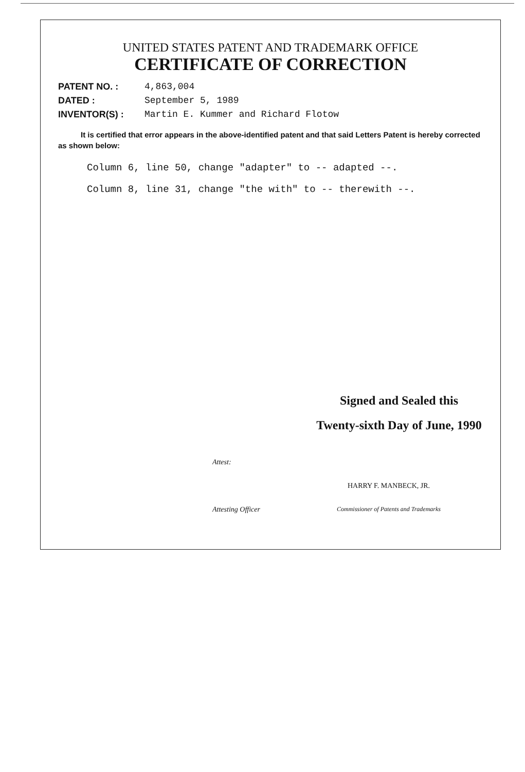UNITED STATES PATENT AND TRADEMARK OFFICE
CERTIFICATE OF CORRECTION
PATENT NO. : 4,863,004
DATED : September 5, 1989
INVENTOR(S) : Martin E. Kummer and Richard Flotow
It is certified that error appears in the above-identified patent and that said Letters Patent is hereby corrected as shown below:
Column 6, line 50, change "adapter" to -- adapted --.
Column 8, line 31, change "the with" to -- therewith --.
Signed and Sealed this
Twenty-sixth Day of June, 1990
Attest:
HARRY F. MANBECK, JR.
Attesting Officer
Commissioner of Patents and Trademarks